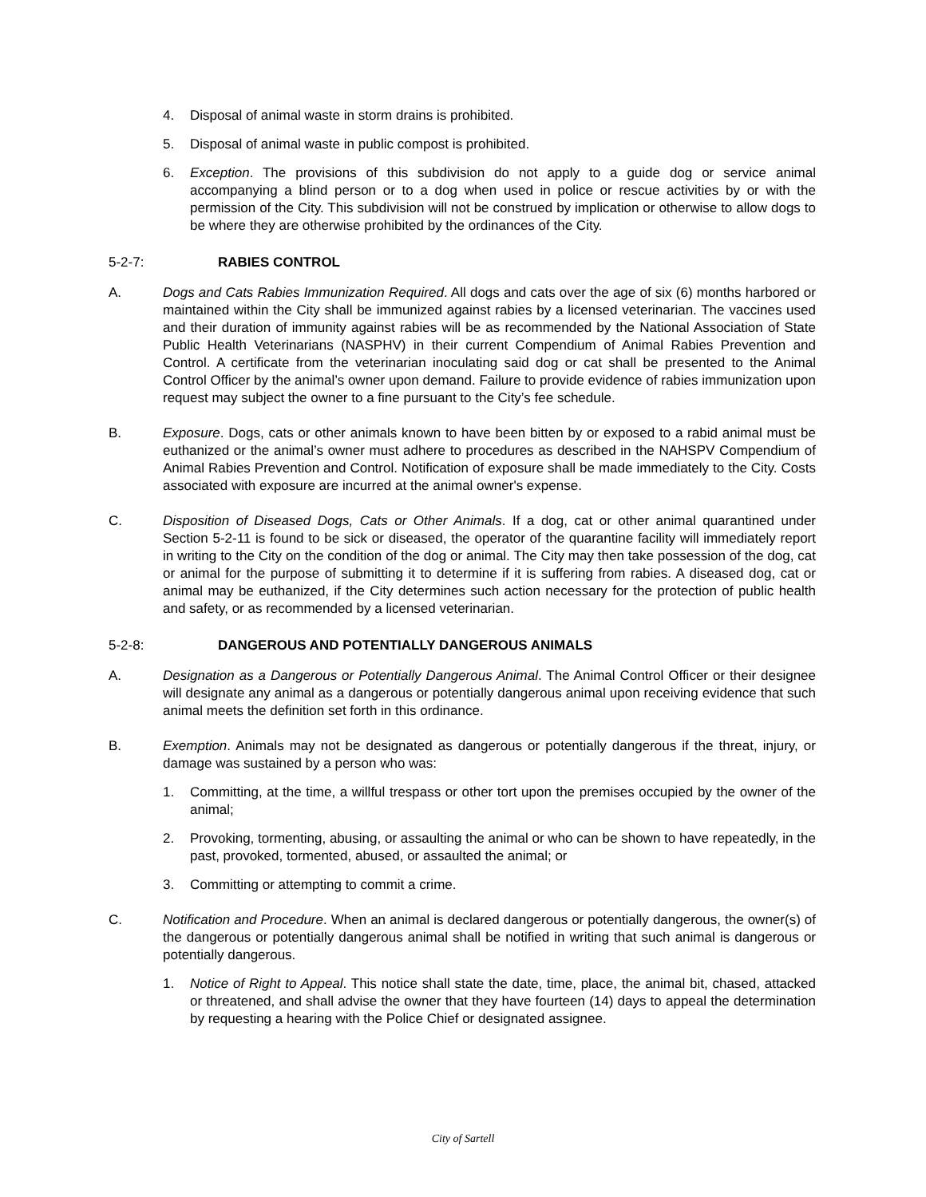4. Disposal of animal waste in storm drains is prohibited.
5. Disposal of animal waste in public compost is prohibited.
6. Exception. The provisions of this subdivision do not apply to a guide dog or service animal accompanying a blind person or to a dog when used in police or rescue activities by or with the permission of the City. This subdivision will not be construed by implication or otherwise to allow dogs to be where they are otherwise prohibited by the ordinances of the City.
5-2-7: RABIES CONTROL
A. Dogs and Cats Rabies Immunization Required. All dogs and cats over the age of six (6) months harbored or maintained within the City shall be immunized against rabies by a licensed veterinarian. The vaccines used and their duration of immunity against rabies will be as recommended by the National Association of State Public Health Veterinarians (NASPHV) in their current Compendium of Animal Rabies Prevention and Control. A certificate from the veterinarian inoculating said dog or cat shall be presented to the Animal Control Officer by the animal’s owner upon demand. Failure to provide evidence of rabies immunization upon request may subject the owner to a fine pursuant to the City’s fee schedule.
B. Exposure. Dogs, cats or other animals known to have been bitten by or exposed to a rabid animal must be euthanized or the animal’s owner must adhere to procedures as described in the NAHSPV Compendium of Animal Rabies Prevention and Control. Notification of exposure shall be made immediately to the City. Costs associated with exposure are incurred at the animal owner's expense.
C. Disposition of Diseased Dogs, Cats or Other Animals. If a dog, cat or other animal quarantined under Section 5-2-11 is found to be sick or diseased, the operator of the quarantine facility will immediately report in writing to the City on the condition of the dog or animal. The City may then take possession of the dog, cat or animal for the purpose of submitting it to determine if it is suffering from rabies. A diseased dog, cat or animal may be euthanized, if the City determines such action necessary for the protection of public health and safety, or as recommended by a licensed veterinarian.
5-2-8: DANGEROUS AND POTENTIALLY DANGEROUS ANIMALS
A. Designation as a Dangerous or Potentially Dangerous Animal. The Animal Control Officer or their designee will designate any animal as a dangerous or potentially dangerous animal upon receiving evidence that such animal meets the definition set forth in this ordinance.
B. Exemption. Animals may not be designated as dangerous or potentially dangerous if the threat, injury, or damage was sustained by a person who was:
1. Committing, at the time, a willful trespass or other tort upon the premises occupied by the owner of the animal;
2. Provoking, tormenting, abusing, or assaulting the animal or who can be shown to have repeatedly, in the past, provoked, tormented, abused, or assaulted the animal; or
3. Committing or attempting to commit a crime.
C. Notification and Procedure. When an animal is declared dangerous or potentially dangerous, the owner(s) of the dangerous or potentially dangerous animal shall be notified in writing that such animal is dangerous or potentially dangerous.
1. Notice of Right to Appeal. This notice shall state the date, time, place, the animal bit, chased, attacked or threatened, and shall advise the owner that they have fourteen (14) days to appeal the determination by requesting a hearing with the Police Chief or designated assignee.
City of Sartell